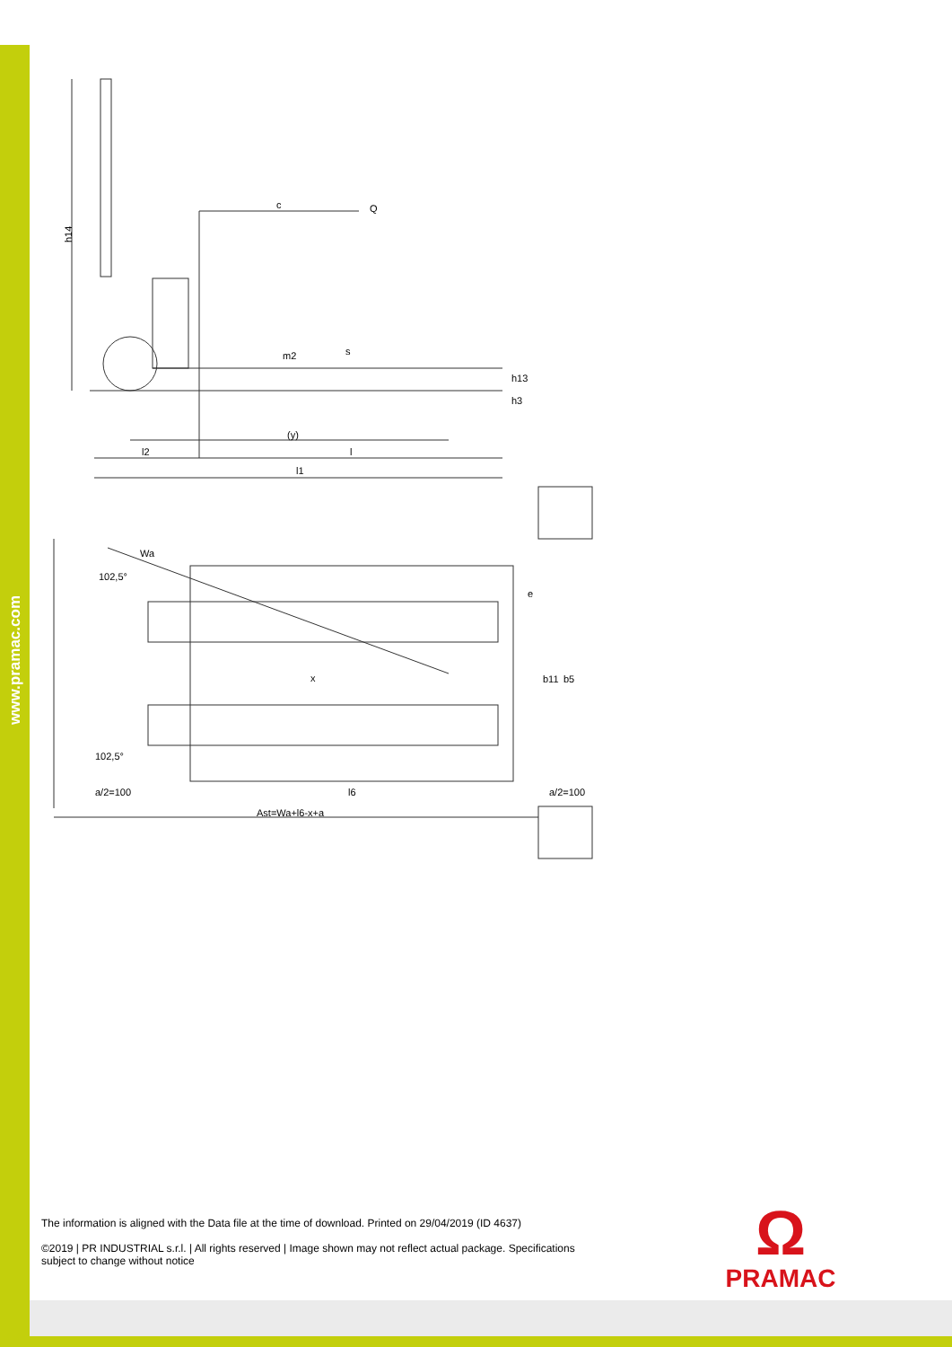www.pramac.com
h14
c
Q
(y)
l2
l
l1
Wa
102,5°
102,5°
x
a/2=100
l6
a/2=100
Ast=Wa+l6-x+a
h3
h13
m2
s
b11
b5
e
The information is aligned with the Data file at the time of download. Printed on 29/04/2019 (ID 4637)
©2019 | PR INDUSTRIAL s.r.l. | All rights reserved | Image shown may not reflect actual package. Specifications subject to change without notice
Ω
PRAMAC